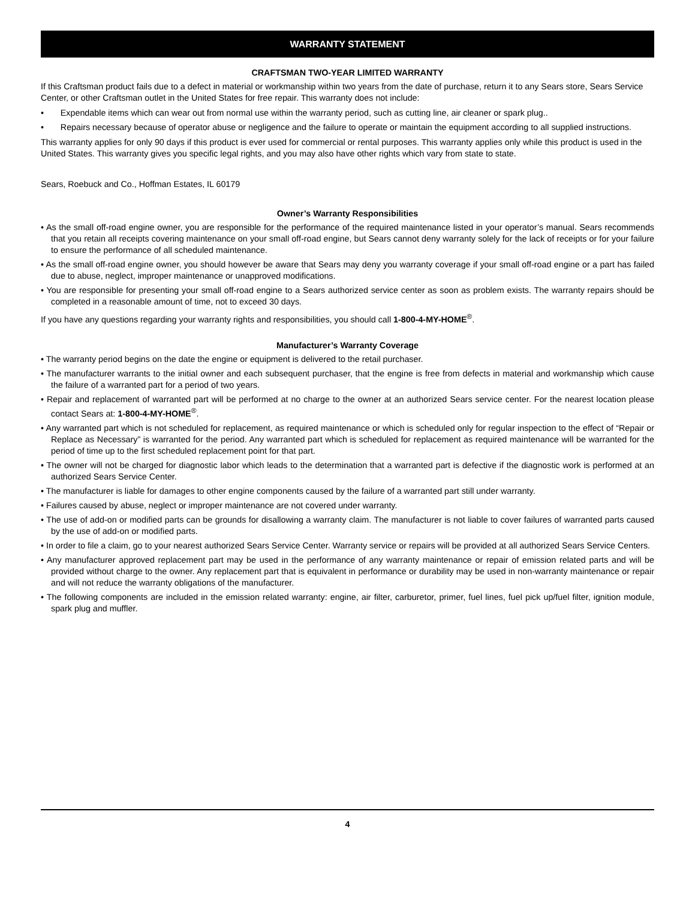WARRANTY STATEMENT
CRAFTSMAN TWO-YEAR LIMITED WARRANTY
If this Craftsman product fails due to a defect in material or workmanship within two years from the date of purchase, return it to any Sears store, Sears Service Center, or other Craftsman outlet in the United States for free repair. This warranty does not include:
• Expendable items which can wear out from normal use within the warranty period, such as cutting line, air cleaner or spark plug..
• Repairs necessary because of operator abuse or negligence and the failure to operate or maintain the equipment according to all supplied instructions.
This warranty applies for only 90 days if this product is ever used for commercial or rental purposes. This warranty applies only while this product is used in the United States. This warranty gives you specific legal rights, and you may also have other rights which vary from state to state.
Sears, Roebuck and Co., Hoffman Estates, IL 60179
Owner’s Warranty Responsibilities
• As the small off-road engine owner, you are responsible for the performance of the required maintenance listed in your operator’s manual. Sears recommends that you retain all receipts covering maintenance on your small off-road engine, but Sears cannot deny warranty solely for the lack of receipts or for your failure to ensure the performance of all scheduled maintenance.
• As the small off-road engine owner, you should however be aware that Sears may deny you warranty coverage if your small off-road engine or a part has failed due to abuse, neglect, improper maintenance or unapproved modifications.
• You are responsible for presenting your small off-road engine to a Sears authorized service center as soon as problem exists. The warranty repairs should be completed in a reasonable amount of time, not to exceed 30 days.
If you have any questions regarding your warranty rights and responsibilities, you should call 1-800-4-MY-HOME<sup>®</sup>.
Manufacturer’s Warranty Coverage
• The warranty period begins on the date the engine or equipment is delivered to the retail purchaser.
• The manufacturer warrants to the initial owner and each subsequent purchaser, that the engine is free from defects in material and workmanship which cause the failure of a warranted part for a period of two years.
• Repair and replacement of warranted part will be performed at no charge to the owner at an authorized Sears service center. For the nearest location please contact Sears at: 1-800-4-MY-HOME<sup>®</sup>.
• Any warranted part which is not scheduled for replacement, as required maintenance or which is scheduled only for regular inspection to the effect of “Repair or Replace as Necessary” is warranted for the period. Any warranted part which is scheduled for replacement as required maintenance will be warranted for the period of time up to the first scheduled replacement point for that part.
• The owner will not be charged for diagnostic labor which leads to the determination that a warranted part is defective if the diagnostic work is performed at an authorized Sears Service Center.
• The manufacturer is liable for damages to other engine components caused by the failure of a warranted part still under warranty.
• Failures caused by abuse, neglect or improper maintenance are not covered under warranty.
• The use of add-on or modified parts can be grounds for disallowing a warranty claim. The manufacturer is not liable to cover failures of warranted parts caused by the use of add-on or modified parts.
• In order to file a claim, go to your nearest authorized Sears Service Center. Warranty service or repairs will be provided at all authorized Sears Service Centers.
• Any manufacturer approved replacement part may be used in the performance of any warranty maintenance or repair of emission related parts and will be provided without charge to the owner. Any replacement part that is equivalent in performance or durability may be used in non-warranty maintenance or repair and will not reduce the warranty obligations of the manufacturer.
• The following components are included in the emission related warranty: engine, air filter, carburetor, primer, fuel lines, fuel pick up/fuel filter, ignition module, spark plug and muffler.
4